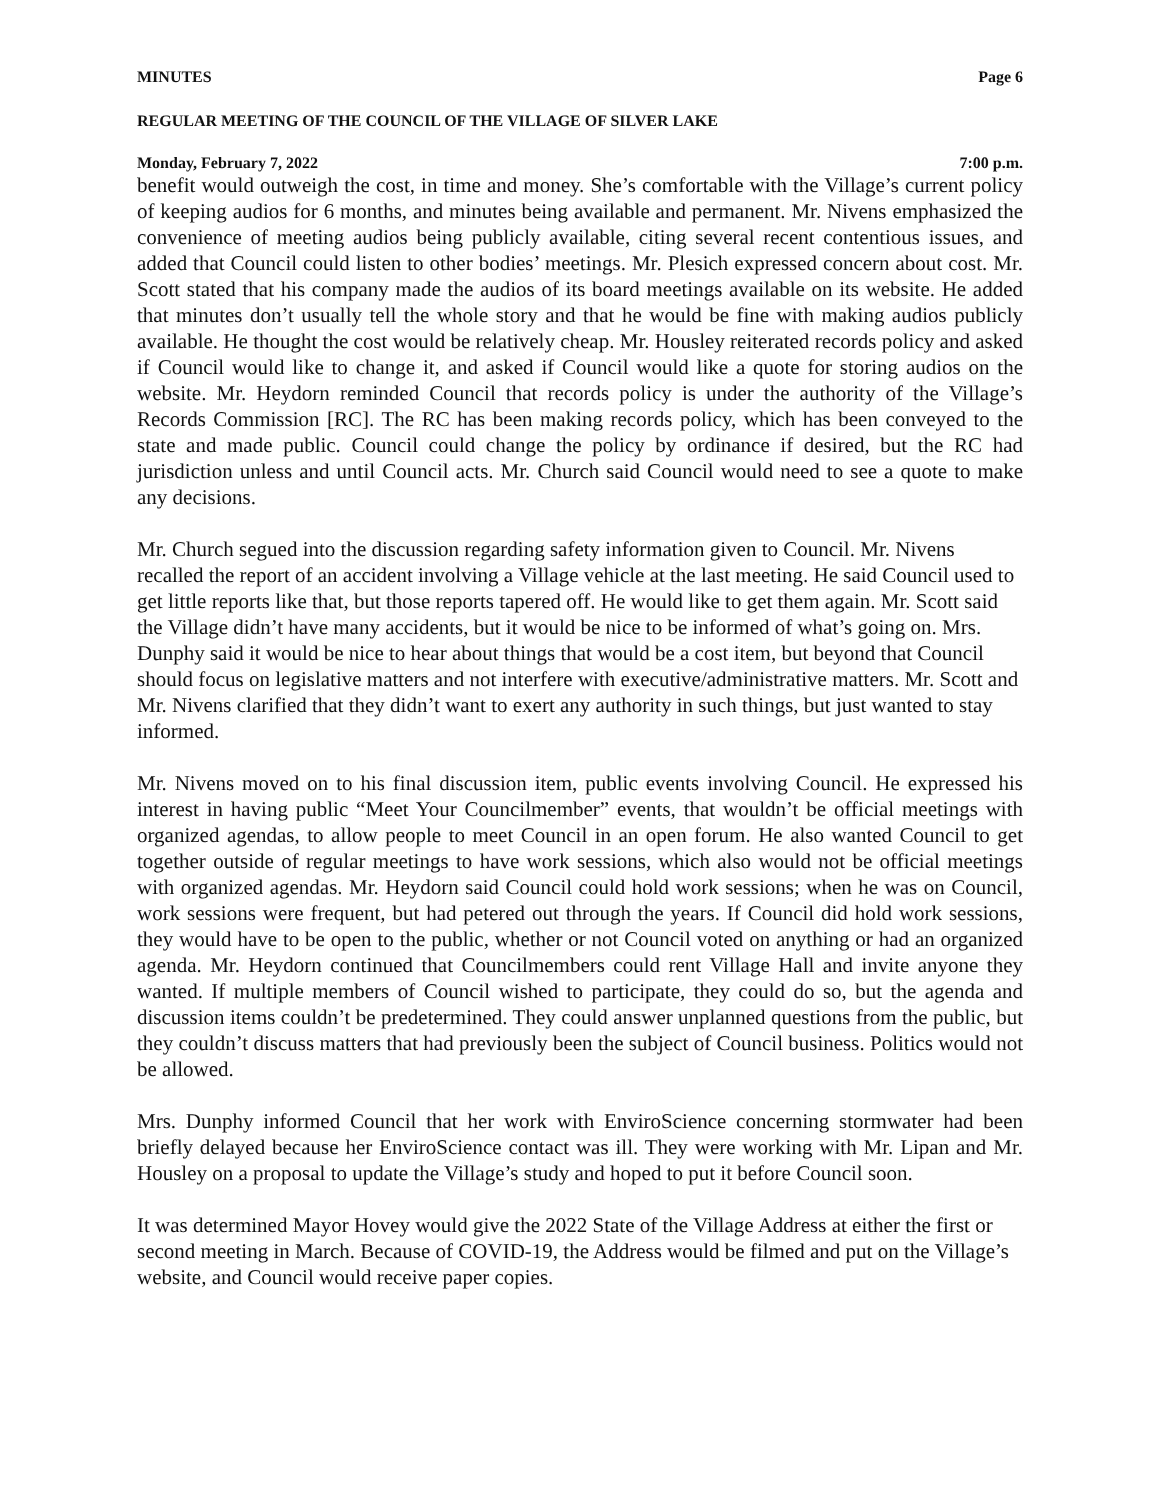MINUTES Page 6
REGULAR MEETING OF THE COUNCIL OF THE VILLAGE OF SILVER LAKE
Monday, February 7, 2022 7:00 p.m.
benefit would outweigh the cost, in time and money. She’s comfortable with the Village’s current policy of keeping audios for 6 months, and minutes being available and permanent. Mr. Nivens emphasized the convenience of meeting audios being publicly available, citing several recent contentious issues, and added that Council could listen to other bodies’ meetings. Mr. Plesich expressed concern about cost. Mr. Scott stated that his company made the audios of its board meetings available on its website. He added that minutes don’t usually tell the whole story and that he would be fine with making audios publicly available. He thought the cost would be relatively cheap. Mr. Housley reiterated records policy and asked if Council would like to change it, and asked if Council would like a quote for storing audios on the website. Mr. Heydorn reminded Council that records policy is under the authority of the Village’s Records Commission [RC]. The RC has been making records policy, which has been conveyed to the state and made public. Council could change the policy by ordinance if desired, but the RC had jurisdiction unless and until Council acts. Mr. Church said Council would need to see a quote to make any decisions.
Mr. Church segued into the discussion regarding safety information given to Council. Mr. Nivens recalled the report of an accident involving a Village vehicle at the last meeting. He said Council used to get little reports like that, but those reports tapered off. He would like to get them again. Mr. Scott said the Village didn’t have many accidents, but it would be nice to be informed of what’s going on. Mrs. Dunphy said it would be nice to hear about things that would be a cost item, but beyond that Council should focus on legislative matters and not interfere with executive/administrative matters. Mr. Scott and Mr. Nivens clarified that they didn’t want to exert any authority in such things, but just wanted to stay informed.
Mr. Nivens moved on to his final discussion item, public events involving Council. He expressed his interest in having public “Meet Your Councilmember” events, that wouldn’t be official meetings with organized agendas, to allow people to meet Council in an open forum. He also wanted Council to get together outside of regular meetings to have work sessions, which also would not be official meetings with organized agendas. Mr. Heydorn said Council could hold work sessions; when he was on Council, work sessions were frequent, but had petered out through the years. If Council did hold work sessions, they would have to be open to the public, whether or not Council voted on anything or had an organized agenda. Mr. Heydorn continued that Councilmembers could rent Village Hall and invite anyone they wanted. If multiple members of Council wished to participate, they could do so, but the agenda and discussion items couldn’t be predetermined. They could answer unplanned questions from the public, but they couldn’t discuss matters that had previously been the subject of Council business. Politics would not be allowed.
Mrs. Dunphy informed Council that her work with EnviroScience concerning stormwater had been briefly delayed because her EnviroScience contact was ill. They were working with Mr. Lipan and Mr. Housley on a proposal to update the Village’s study and hoped to put it before Council soon.
It was determined Mayor Hovey would give the 2022 State of the Village Address at either the first or second meeting in March. Because of COVID-19, the Address would be filmed and put on the Village’s website, and Council would receive paper copies.